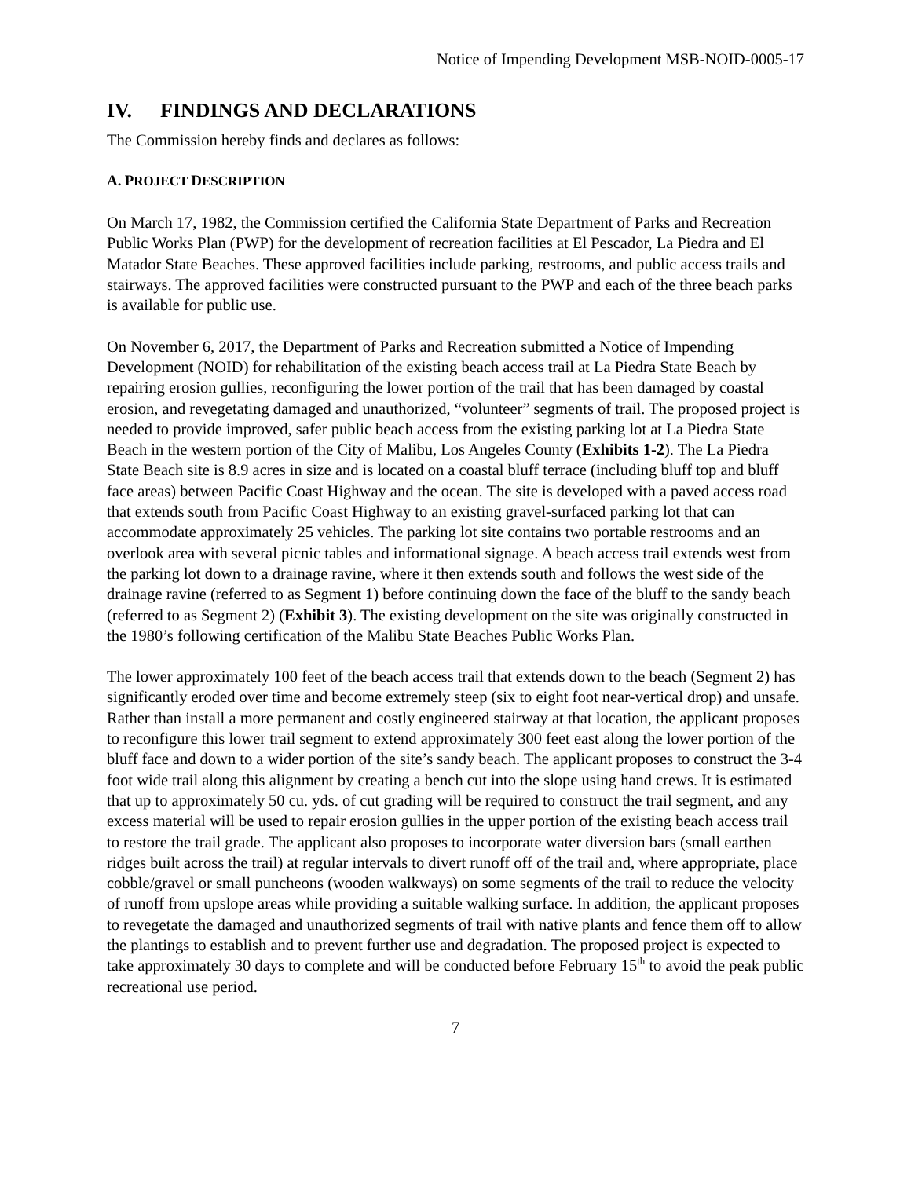Notice of Impending Development MSB-NOID-0005-17
IV. FINDINGS AND DECLARATIONS
The Commission hereby finds and declares as follows:
A. PROJECT DESCRIPTION
On March 17, 1982, the Commission certified the California State Department of Parks and Recreation Public Works Plan (PWP) for the development of recreation facilities at El Pescador, La Piedra and El Matador State Beaches. These approved facilities include parking, restrooms, and public access trails and stairways. The approved facilities were constructed pursuant to the PWP and each of the three beach parks is available for public use.
On November 6, 2017, the Department of Parks and Recreation submitted a Notice of Impending Development (NOID) for rehabilitation of the existing beach access trail at La Piedra State Beach by repairing erosion gullies, reconfiguring the lower portion of the trail that has been damaged by coastal erosion, and revegetating damaged and unauthorized, “volunteer” segments of trail. The proposed project is needed to provide improved, safer public beach access from the existing parking lot at La Piedra State Beach in the western portion of the City of Malibu, Los Angeles County (Exhibits 1-2). The La Piedra State Beach site is 8.9 acres in size and is located on a coastal bluff terrace (including bluff top and bluff face areas) between Pacific Coast Highway and the ocean. The site is developed with a paved access road that extends south from Pacific Coast Highway to an existing gravel-surfaced parking lot that can accommodate approximately 25 vehicles. The parking lot site contains two portable restrooms and an overlook area with several picnic tables and informational signage. A beach access trail extends west from the parking lot down to a drainage ravine, where it then extends south and follows the west side of the drainage ravine (referred to as Segment 1) before continuing down the face of the bluff to the sandy beach (referred to as Segment 2) (Exhibit 3). The existing development on the site was originally constructed in the 1980’s following certification of the Malibu State Beaches Public Works Plan.
The lower approximately 100 feet of the beach access trail that extends down to the beach (Segment 2) has significantly eroded over time and become extremely steep (six to eight foot near-vertical drop) and unsafe. Rather than install a more permanent and costly engineered stairway at that location, the applicant proposes to reconfigure this lower trail segment to extend approximately 300 feet east along the lower portion of the bluff face and down to a wider portion of the site’s sandy beach. The applicant proposes to construct the 3-4 foot wide trail along this alignment by creating a bench cut into the slope using hand crews. It is estimated that up to approximately 50 cu. yds. of cut grading will be required to construct the trail segment, and any excess material will be used to repair erosion gullies in the upper portion of the existing beach access trail to restore the trail grade. The applicant also proposes to incorporate water diversion bars (small earthen ridges built across the trail) at regular intervals to divert runoff off of the trail and, where appropriate, place cobble/gravel or small puncheons (wooden walkways) on some segments of the trail to reduce the velocity of runoff from upslope areas while providing a suitable walking surface. In addition, the applicant proposes to revegetate the damaged and unauthorized segments of trail with native plants and fence them off to allow the plantings to establish and to prevent further use and degradation. The proposed project is expected to take approximately 30 days to complete and will be conducted before February 15<sup>th</sup> to avoid the peak public recreational use period.
7